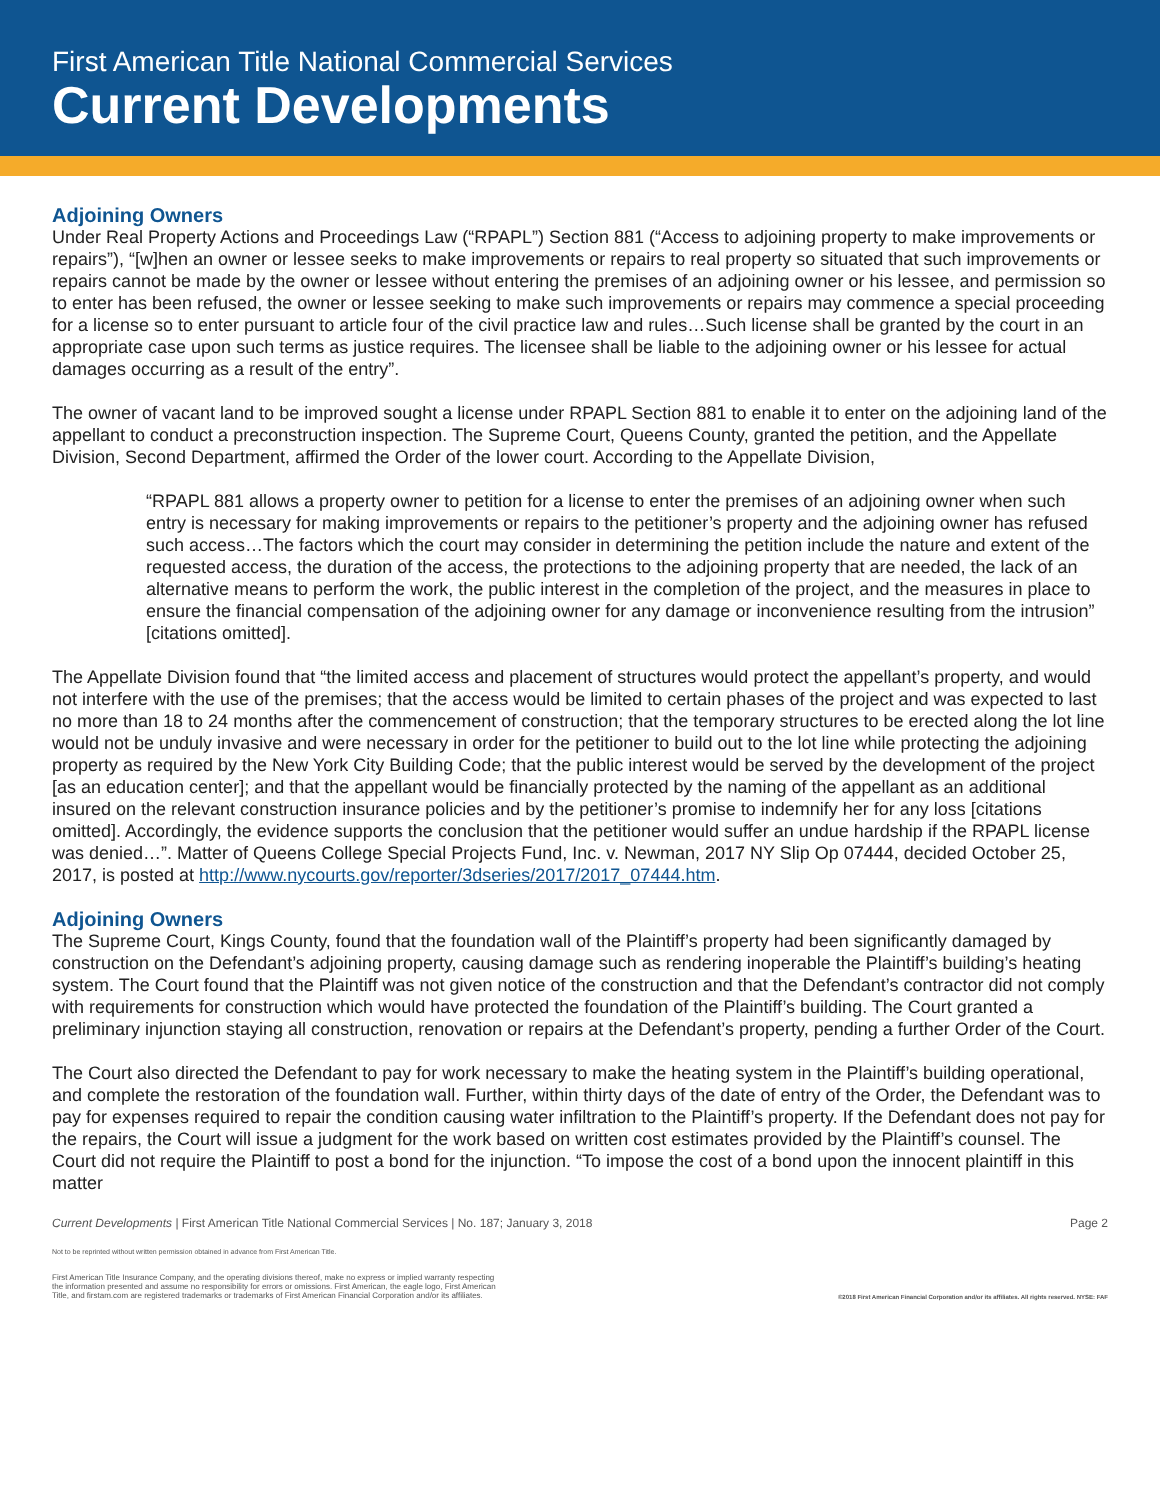First American Title National Commercial Services
Current Developments
Adjoining Owners
Under Real Property Actions and Proceedings Law (“RPAPL”) Section 881 (“Access to adjoining property to make improvements or repairs”), “[w]hen an owner or lessee seeks to make improvements or repairs to real property so situated that such improvements or repairs cannot be made by the owner or lessee without entering the premises of an adjoining owner or his lessee, and permission so to enter has been refused, the owner or lessee seeking to make such improvements or repairs may commence a special proceeding for a license so to enter pursuant to article four of the civil practice law and rules…Such license shall be granted by the court in an appropriate case upon such terms as justice requires. The licensee shall be liable to the adjoining owner or his lessee for actual damages occurring as a result of the entry”.
The owner of vacant land to be improved sought a license under RPAPL Section 881 to enable it to enter on the adjoining land of the appellant to conduct a preconstruction inspection. The Supreme Court, Queens County, granted the petition, and the Appellate Division, Second Department, affirmed the Order of the lower court. According to the Appellate Division,
“RPAPL 881 allows a property owner to petition for a license to enter the premises of an adjoining owner when such entry is necessary for making improvements or repairs to the petitioner’s property and the adjoining owner has refused such access…The factors which the court may consider in determining the petition include the nature and extent of the requested access, the duration of the access, the protections to the adjoining property that are needed, the lack of an alternative means to perform the work, the public interest in the completion of the project, and the measures in place to ensure the financial compensation of the adjoining owner for any damage or inconvenience resulting from the intrusion” [citations omitted].
The Appellate Division found that “the limited access and placement of structures would protect the appellant’s property, and would not interfere with the use of the premises; that the access would be limited to certain phases of the project and was expected to last no more than 18 to 24 months after the commencement of construction; that the temporary structures to be erected along the lot line would not be unduly invasive and were necessary in order for the petitioner to build out to the lot line while protecting the adjoining property as required by the New York City Building Code; that the public interest would be served by the development of the project [as an education center]; and that the appellant would be financially protected by the naming of the appellant as an additional insured on the relevant construction insurance policies and by the petitioner’s promise to indemnify her for any loss [citations omitted]. Accordingly, the evidence supports the conclusion that the petitioner would suffer an undue hardship if the RPAPL license was denied…”. Matter of Queens College Special Projects Fund, Inc. v. Newman, 2017 NY Slip Op 07444, decided October 25, 2017, is posted at http://www.nycourts.gov/reporter/3dseries/2017/2017_07444.htm.
Adjoining Owners
The Supreme Court, Kings County, found that the foundation wall of the Plaintiff’s property had been significantly damaged by construction on the Defendant’s adjoining property, causing damage such as rendering inoperable the Plaintiff’s building’s heating system. The Court found that the Plaintiff was not given notice of the construction and that the Defendant’s contractor did not comply with requirements for construction which would have protected the foundation of the Plaintiff’s building. The Court granted a preliminary injunction staying all construction, renovation or repairs at the Defendant’s property, pending a further Order of the Court.
The Court also directed the Defendant to pay for work necessary to make the heating system in the Plaintiff’s building operational, and complete the restoration of the foundation wall. Further, within thirty days of the date of entry of the Order, the Defendant was to pay for expenses required to repair the condition causing water infiltration to the Plaintiff’s property. If the Defendant does not pay for the repairs, the Court will issue a judgment for the work based on written cost estimates provided by the Plaintiff’s counsel. The Court did not require the Plaintiff to post a bond for the injunction. “To impose the cost of a bond upon the innocent plaintiff in this matter
Current Developments | First American Title National Commercial Services | No. 187; January 3, 2018 Page 2
Not to be reprinted without written permission obtained in advance from First American Title.
First American Title Insurance Company, and the operating divisions thereof, make no express or implied warranty respecting
the information presented and assume no responsibility for errors or omissions. First American, the eagle logo, First American
Title, and firstam.com are registered trademarks or trademarks of First American Financial Corporation and/or its affiliates. ©2018 First American Financial Corporation and/or its affiliates. All rights reserved. NYSE: FAF